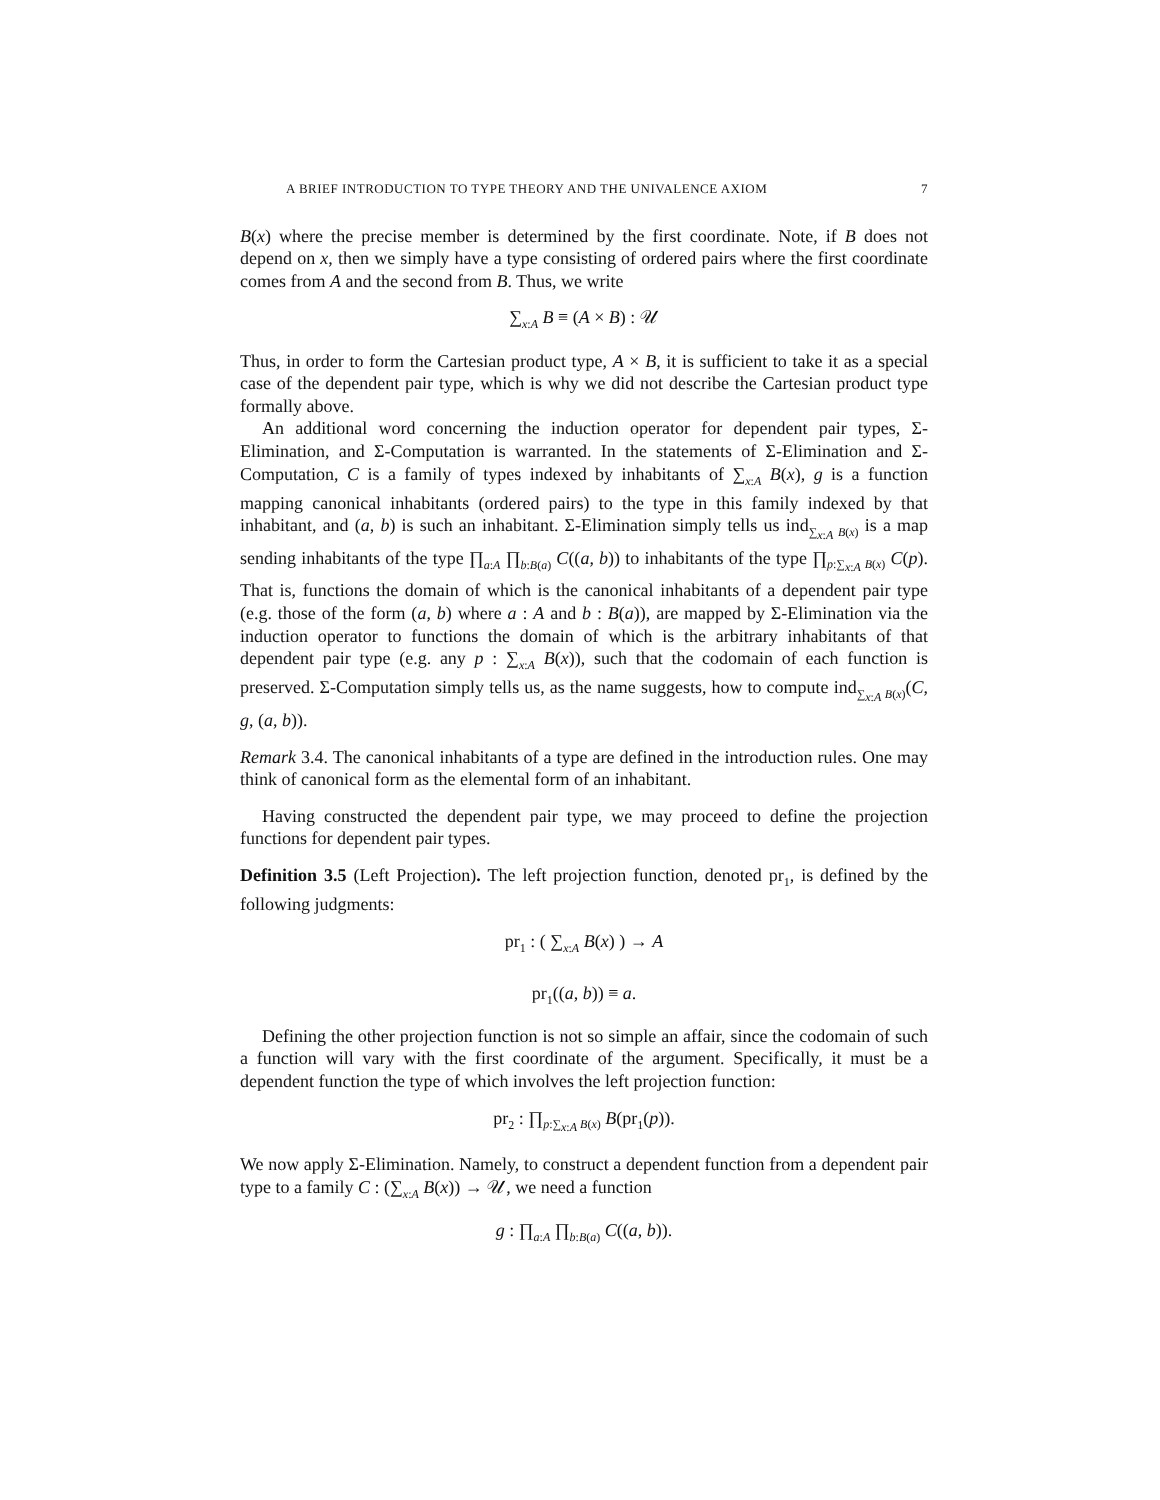A BRIEF INTRODUCTION TO TYPE THEORY AND THE UNIVALENCE AXIOM 7
B(x) where the precise member is determined by the first coordinate. Note, if B does not depend on x, then we simply have a type consisting of ordered pairs where the first coordinate comes from A and the second from B. Thus, we write
∑<sub>x:A</sub> B ≡ (A × B) : 𝒰
Thus, in order to form the Cartesian product type, A × B, it is sufficient to take it as a special case of the dependent pair type, which is why we did not describe the Cartesian product type formally above.
An additional word concerning the induction operator for dependent pair types, Σ-Elimination, and Σ-Computation is warranted. In the statements of Σ-Elimination and Σ-Computation, C is a family of types indexed by inhabitants of ∑<sub>x:A</sub> B(x), g is a function mapping canonical inhabitants (ordered pairs) to the type in this family indexed by that inhabitant, and (a, b) is such an inhabitant. Σ-Elimination simply tells us ind<sub>∑<sub>x:A</sub> B(x)</sub> is a map sending inhabitants of the type ∏<sub>a:A</sub> ∏<sub>b:B(a)</sub> C((a, b)) to inhabitants of the type ∏<sub>p:∑<sub>x:A</sub> B(x)</sub> C(p). That is, functions the domain of which is the canonical inhabitants of a dependent pair type (e.g. those of the form (a, b) where a : A and b : B(a)), are mapped by Σ-Elimination via the induction operator to functions the domain of which is the arbitrary inhabitants of that dependent pair type (e.g. any p : ∑<sub>x:A</sub> B(x)), such that the codomain of each function is preserved. Σ-Computation simply tells us, as the name suggests, how to compute ind<sub>∑<sub>x:A</sub> B(x)</sub>(C, g, (a, b)).
Remark 3.4. The canonical inhabitants of a type are defined in the introduction rules. One may think of canonical form as the elemental form of an inhabitant.
Having constructed the dependent pair type, we may proceed to define the projection functions for dependent pair types.
Definition 3.5 (Left Projection). The left projection function, denoted pr<sub>1</sub>, is defined by the following judgments:
pr<sub>1</sub> : ( ∑<sub>x:A</sub> B(x) ) → A
pr<sub>1</sub>((a, b)) ≡ a.
Defining the other projection function is not so simple an affair, since the codomain of such a function will vary with the first coordinate of the argument. Specifically, it must be a dependent function the type of which involves the left projection function:
pr<sub>2</sub> : ∏<sub>p:∑<sub>x:A</sub> B(x)</sub> B(pr<sub>1</sub>(p)).
We now apply Σ-Elimination. Namely, to construct a dependent function from a dependent pair type to a family C : (∑<sub>x:A</sub> B(x)) → 𝒰, we need a function
g : ∏<sub>a:A</sub> ∏<sub>b:B(a)</sub> C((a, b)).